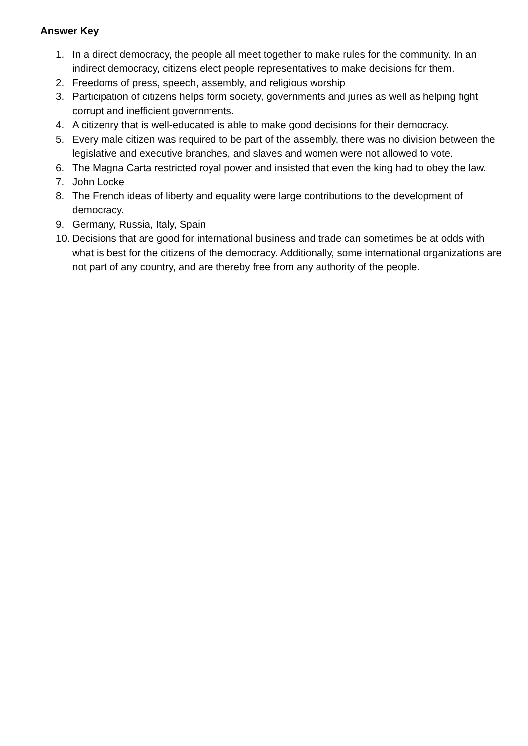Answer Key
1. In a direct democracy, the people all meet together to make rules for the community. In an indirect democracy, citizens elect people representatives to make decisions for them.
2. Freedoms of press, speech, assembly, and religious worship
3. Participation of citizens helps form society, governments and juries as well as helping fight corrupt and inefficient governments.
4. A citizenry that is well-educated is able to make good decisions for their democracy.
5. Every male citizen was required to be part of the assembly, there was no division between the legislative and executive branches, and slaves and women were not allowed to vote.
6. The Magna Carta restricted royal power and insisted that even the king had to obey the law.
7. John Locke
8. The French ideas of liberty and equality were large contributions to the development of democracy.
9. Germany, Russia, Italy, Spain
10. Decisions that are good for international business and trade can sometimes be at odds with what is best for the citizens of the democracy. Additionally, some international organizations are not part of any country, and are thereby free from any authority of the people.